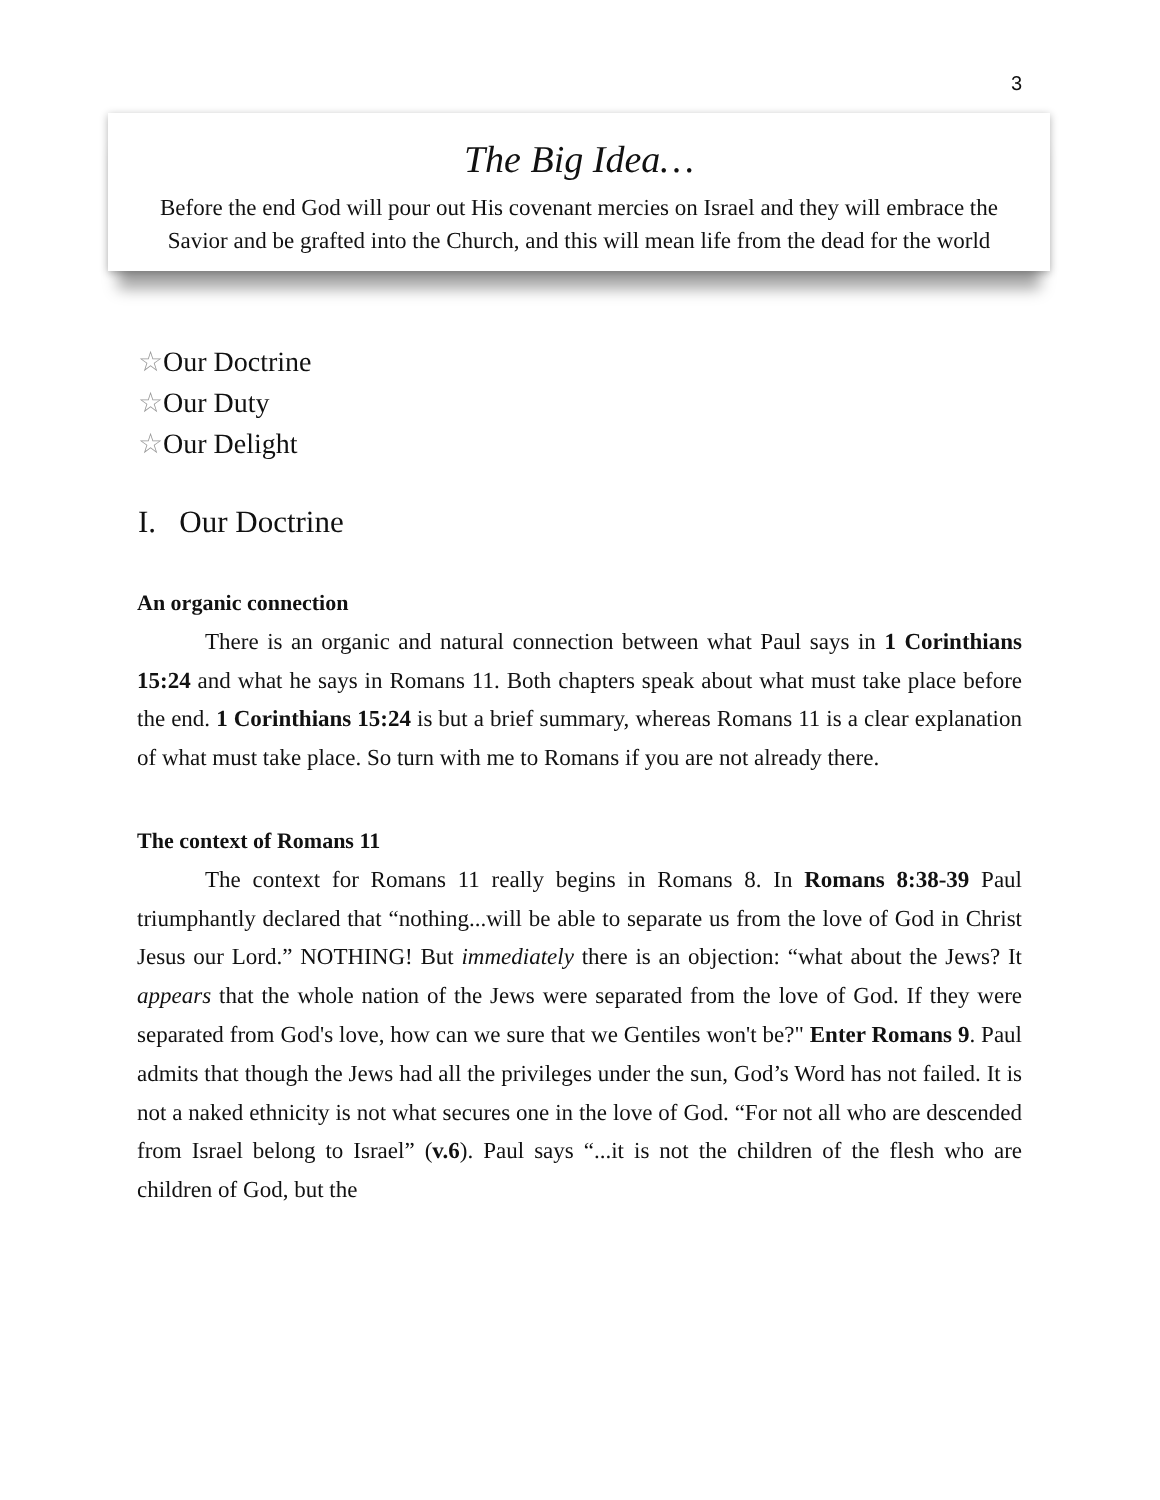3
The Big Idea…
Before the end God will pour out His covenant mercies on Israel and they will embrace the Savior and be grafted into the Church, and this will mean life from the dead for the world
☆Our Doctrine
☆Our Duty
☆Our Delight
I. Our Doctrine
An organic connection
There is an organic and natural connection between what Paul says in 1 Corinthians 15:24 and what he says in Romans 11. Both chapters speak about what must take place before the end. 1 Corinthians 15:24 is but a brief summary, whereas Romans 11 is a clear explanation of what must take place. So turn with me to Romans if you are not already there.
The context of Romans 11
The context for Romans 11 really begins in Romans 8. In Romans 8:38-39 Paul triumphantly declared that “nothing...will be able to separate us from the love of God in Christ Jesus our Lord.” NOTHING! But immediately there is an objection: “what about the Jews? It appears that the whole nation of the Jews were separated from the love of God. If they were separated from God's love, how can we sure that we Gentiles won't be?" Enter Romans 9. Paul admits that though the Jews had all the privileges under the sun, God’s Word has not failed. It is not a naked ethnicity is not what secures one in the love of God. “For not all who are descended from Israel belong to Israel” (v.6). Paul says “...it is not the children of the flesh who are children of God, but the